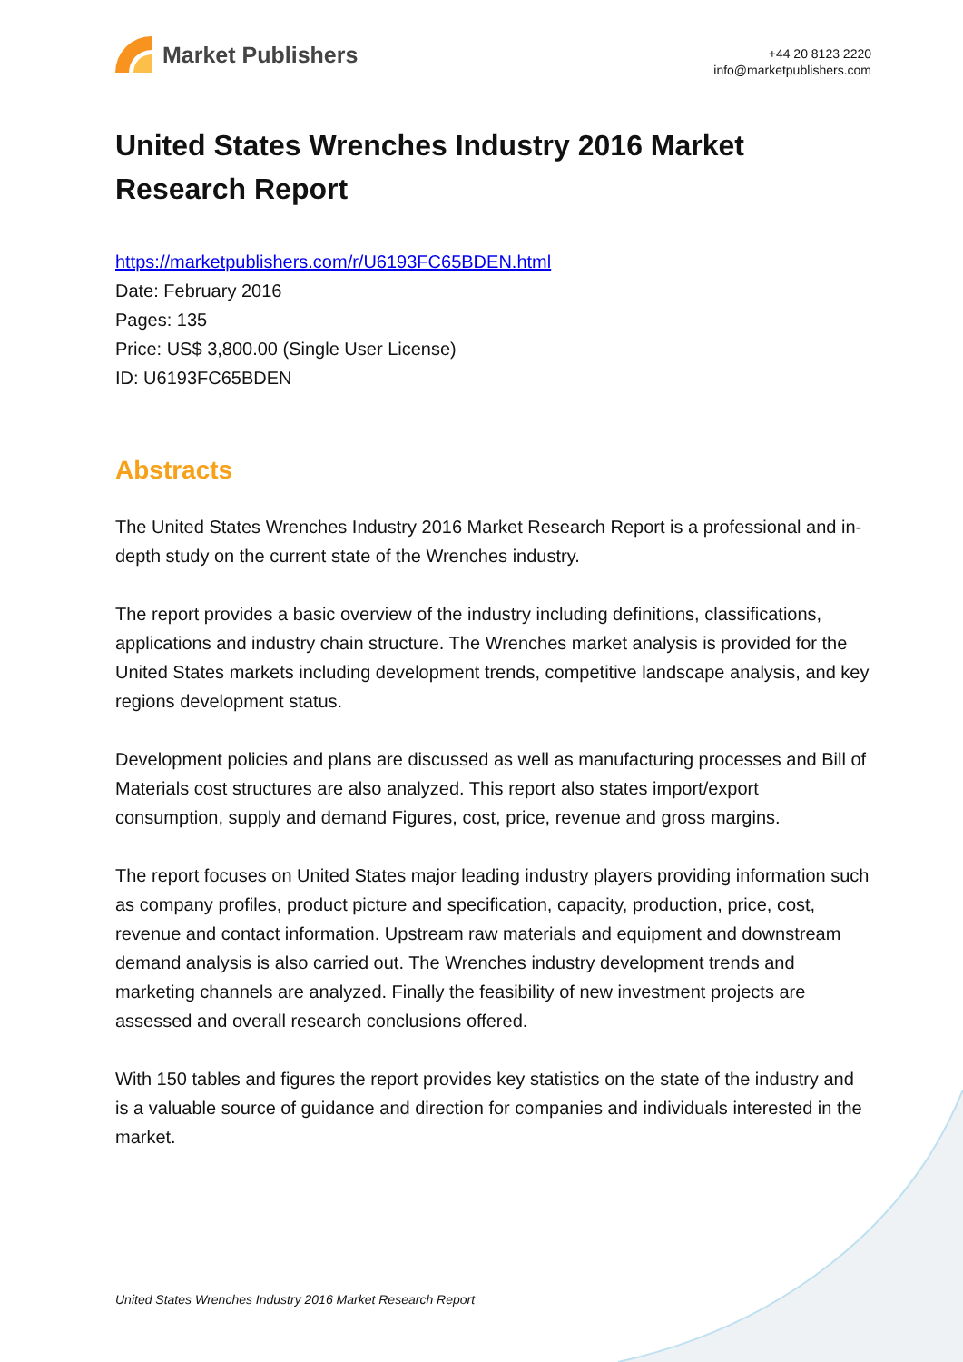Market Publishers
+44 20 8123 2220
info@marketpublishers.com
United States Wrenches Industry 2016 Market Research Report
https://marketpublishers.com/r/U6193FC65BDEN.html
Date: February 2016
Pages: 135
Price: US$ 3,800.00 (Single User License)
ID: U6193FC65BDEN
Abstracts
The United States Wrenches Industry 2016 Market Research Report is a professional and in-depth study on the current state of the Wrenches industry.
The report provides a basic overview of the industry including definitions, classifications, applications and industry chain structure. The Wrenches market analysis is provided for the United States markets including development trends, competitive landscape analysis, and key regions development status.
Development policies and plans are discussed as well as manufacturing processes and Bill of Materials cost structures are also analyzed. This report also states import/export consumption, supply and demand Figures, cost, price, revenue and gross margins.
The report focuses on United States major leading industry players providing information such as company profiles, product picture and specification, capacity, production, price, cost, revenue and contact information. Upstream raw materials and equipment and downstream demand analysis is also carried out. The Wrenches industry development trends and marketing channels are analyzed. Finally the feasibility of new investment projects are assessed and overall research conclusions offered.
With 150 tables and figures the report provides key statistics on the state of the industry and is a valuable source of guidance and direction for companies and individuals interested in the market.
United States Wrenches Industry 2016 Market Research Report